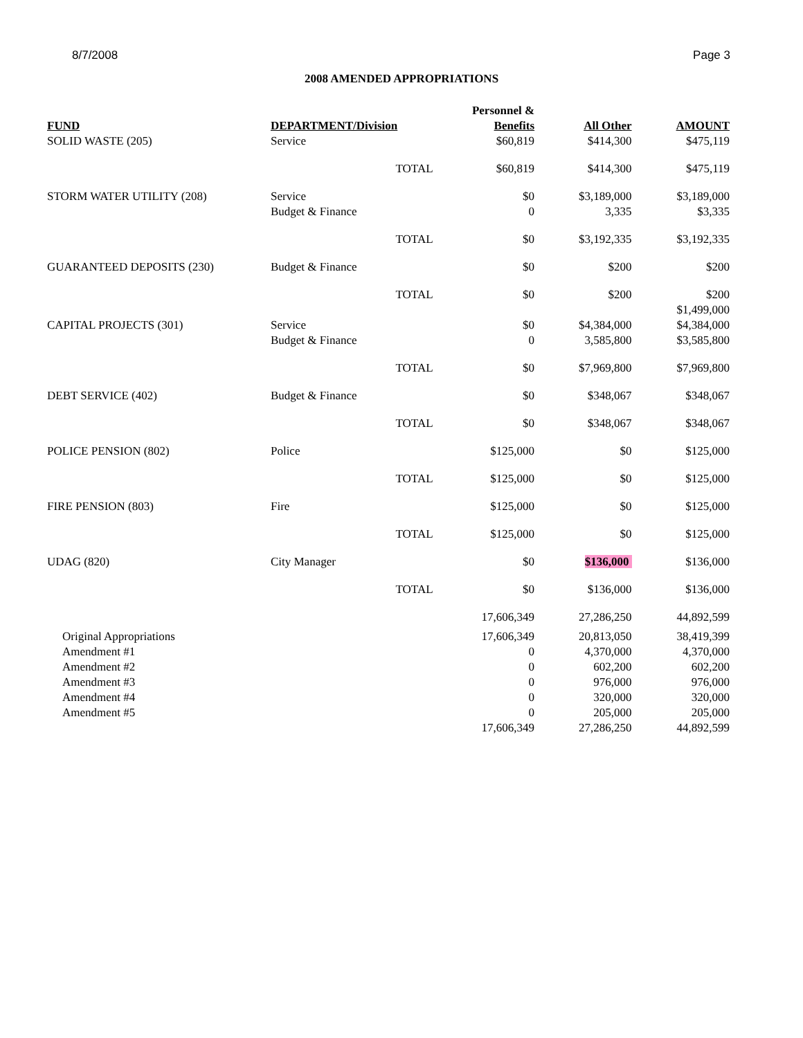8/7/2008 Page 3
2008 AMENDED APPROPRIATIONS
| | | | Personnel & | | |
| --- | --- | --- | --- | --- | --- |
| FUND | DEPARTMENT/Division | | Benefits | All Other | AMOUNT |
| SOLID WASTE (205) | Service | | $60,819 | $414,300 | $475,119 |
| | | TOTAL | $60,819 | $414,300 | $475,119 |
| STORM WATER UTILITY (208) | Service | | $0 | $3,189,000 | $3,189,000 |
| | Budget & Finance | | 0 | 3,335 | $3,335 |
| | | TOTAL | $0 | $3,192,335 | $3,192,335 |
| GUARANTEED DEPOSITS (230) | Budget & Finance | | $0 | $200 | $200 |
| | | TOTAL | $0 | $200 | $200 |
| | | | | | $1,499,000 |
| CAPITAL PROJECTS (301) | Service | | $0 | $4,384,000 | $4,384,000 |
| | Budget & Finance | | 0 | 3,585,800 | $3,585,800 |
| | | TOTAL | $0 | $7,969,800 | $7,969,800 |
| DEBT SERVICE (402) | Budget & Finance | | $0 | $348,067 | $348,067 |
| | | TOTAL | $0 | $348,067 | $348,067 |
| POLICE PENSION (802) | Police | | $125,000 | $0 | $125,000 |
| | | TOTAL | $125,000 | $0 | $125,000 |
| FIRE PENSION (803) | Fire | | $125,000 | $0 | $125,000 |
| | | TOTAL | $125,000 | $0 | $125,000 |
| UDAG (820) | City Manager | | $0 | $136,000 | $136,000 |
| | | TOTAL | $0 | $136,000 | $136,000 |
| | | | 17,606,349 | 27,286,250 | 44,892,599 |
| Original Appropriations | | | 17,606,349 | 20,813,050 | 38,419,399 |
| Amendment #1 | | | 0 | 4,370,000 | 4,370,000 |
| Amendment #2 | | | 0 | 602,200 | 602,200 |
| Amendment #3 | | | 0 | 976,000 | 976,000 |
| Amendment #4 | | | 0 | 320,000 | 320,000 |
| Amendment #5 | | | 0 | 205,000 | 205,000 |
| | | | 17,606,349 | 27,286,250 | 44,892,599 |